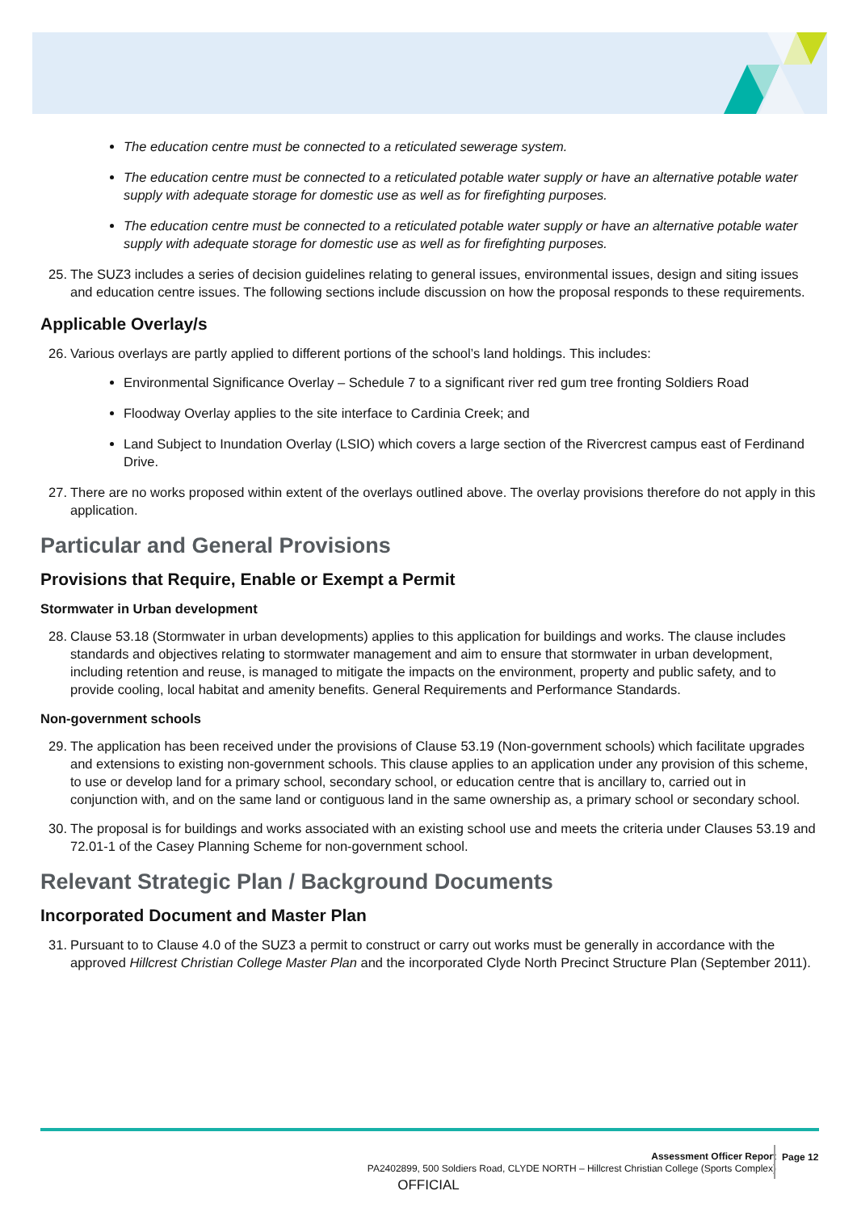The education centre must be connected to a reticulated sewerage system.
The education centre must be connected to a reticulated potable water supply or have an alternative potable water supply with adequate storage for domestic use as well as for firefighting purposes.
The education centre must be connected to a reticulated potable water supply or have an alternative potable water supply with adequate storage for domestic use as well as for firefighting purposes.
25. The SUZ3 includes a series of decision guidelines relating to general issues, environmental issues, design and siting issues and education centre issues. The following sections include discussion on how the proposal responds to these requirements.
Applicable Overlay/s
26. Various overlays are partly applied to different portions of the school’s land holdings. This includes:
Environmental Significance Overlay – Schedule 7 to a significant river red gum tree fronting Soldiers Road
Floodway Overlay applies to the site interface to Cardinia Creek; and
Land Subject to Inundation Overlay (LSIO) which covers a large section of the Rivercrest campus east of Ferdinand Drive.
27. There are no works proposed within extent of the overlays outlined above. The overlay provisions therefore do not apply in this application.
Particular and General Provisions
Provisions that Require, Enable or Exempt a Permit
Stormwater in Urban development
28. Clause 53.18 (Stormwater in urban developments) applies to this application for buildings and works. The clause includes standards and objectives relating to stormwater management and aim to ensure that stormwater in urban development, including retention and reuse, is managed to mitigate the impacts on the environment, property and public safety, and to provide cooling, local habitat and amenity benefits. General Requirements and Performance Standards.
Non-government schools
29. The application has been received under the provisions of Clause 53.19 (Non-government schools) which facilitate upgrades and extensions to existing non-government schools. This clause applies to an application under any provision of this scheme, to use or develop land for a primary school, secondary school, or education centre that is ancillary to, carried out in conjunction with, and on the same land or contiguous land in the same ownership as, a primary school or secondary school.
30. The proposal is for buildings and works associated with an existing school use and meets the criteria under Clauses 53.19 and 72.01-1 of the Casey Planning Scheme for non-government school.
Relevant Strategic Plan / Background Documents
Incorporated Document and Master Plan
31. Pursuant to to Clause 4.0 of the SUZ3 a permit to construct or carry out works must be generally in accordance with the approved Hillcrest Christian College Master Plan and the incorporated Clyde North Precinct Structure Plan (September 2011).
Assessment Officer Report
PA2402899, 500 Soldiers Road, CLYDE NORTH – Hillcrest Christian College (Sports Complex)
Page 12
OFFICIAL